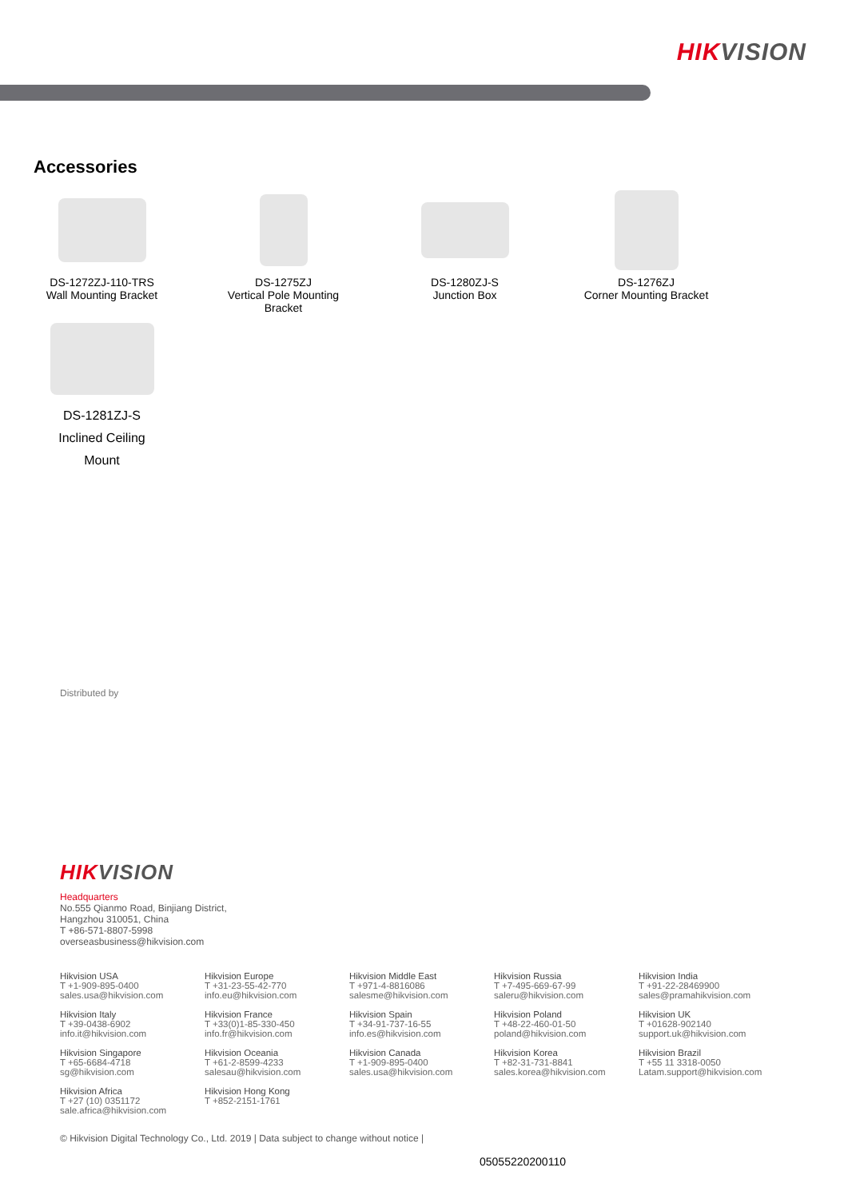HIKVISION
Accessories
DS-1272ZJ-110-TRS
Wall Mounting Bracket
DS-1275ZJ
Vertical Pole Mounting Bracket
DS-1280ZJ-S
Junction Box
DS-1276ZJ
Corner Mounting Bracket
DS-1281ZJ-S
Inclined Ceiling
Mount
Distributed by
HIKVISION
Headquarters
No.555 Qianmo Road, Binjiang District,
Hangzhou 310051, China
T +86-571-8807-5998
overseasbusiness@hikvision.com
Hikvision USA
T +1-909-895-0400
sales.usa@hikvision.com
Hikvision Europe
T +31-23-55-42-770
info.eu@hikvision.com
Hikvision Middle East
T +971-4-8816086
salesme@hikvision.com
Hikvision Russia
T +7-495-669-67-99
saleru@hikvision.com
Hikvision India
T +91-22-28469900
sales@pramahikvision.com
Hikvision Italy
T +39-0438-6902
info.it@hikvision.com
Hikvision France
T +33(0)1-85-330-450
info.fr@hikvision.com
Hikvision Spain
T +34-91-737-16-55
info.es@hikvision.com
Hikvision Poland
T +48-22-460-01-50
poland@hikvision.com
Hikvision UK
T +01628-902140
support.uk@hikvision.com
Hikvision Singapore
T +65-6684-4718
sg@hikvision.com
Hikvision Oceania
T +61-2-8599-4233
salesau@hikvision.com
Hikvision Canada
T +1-909-895-0400
sales.usa@hikvision.com
Hikvision Korea
T +82-31-731-8841
sales.korea@hikvision.com
Hikvision Brazil
T +55 11 3318-0050
Latam.support@hikvision.com
Hikvision Africa
T +27 (10) 0351172
sale.africa@hikvision.com
Hikvision Hong Kong
T +852-2151-1761
© Hikvision Digital Technology Co., Ltd. 2019 | Data subject to change without notice |
05055220200110